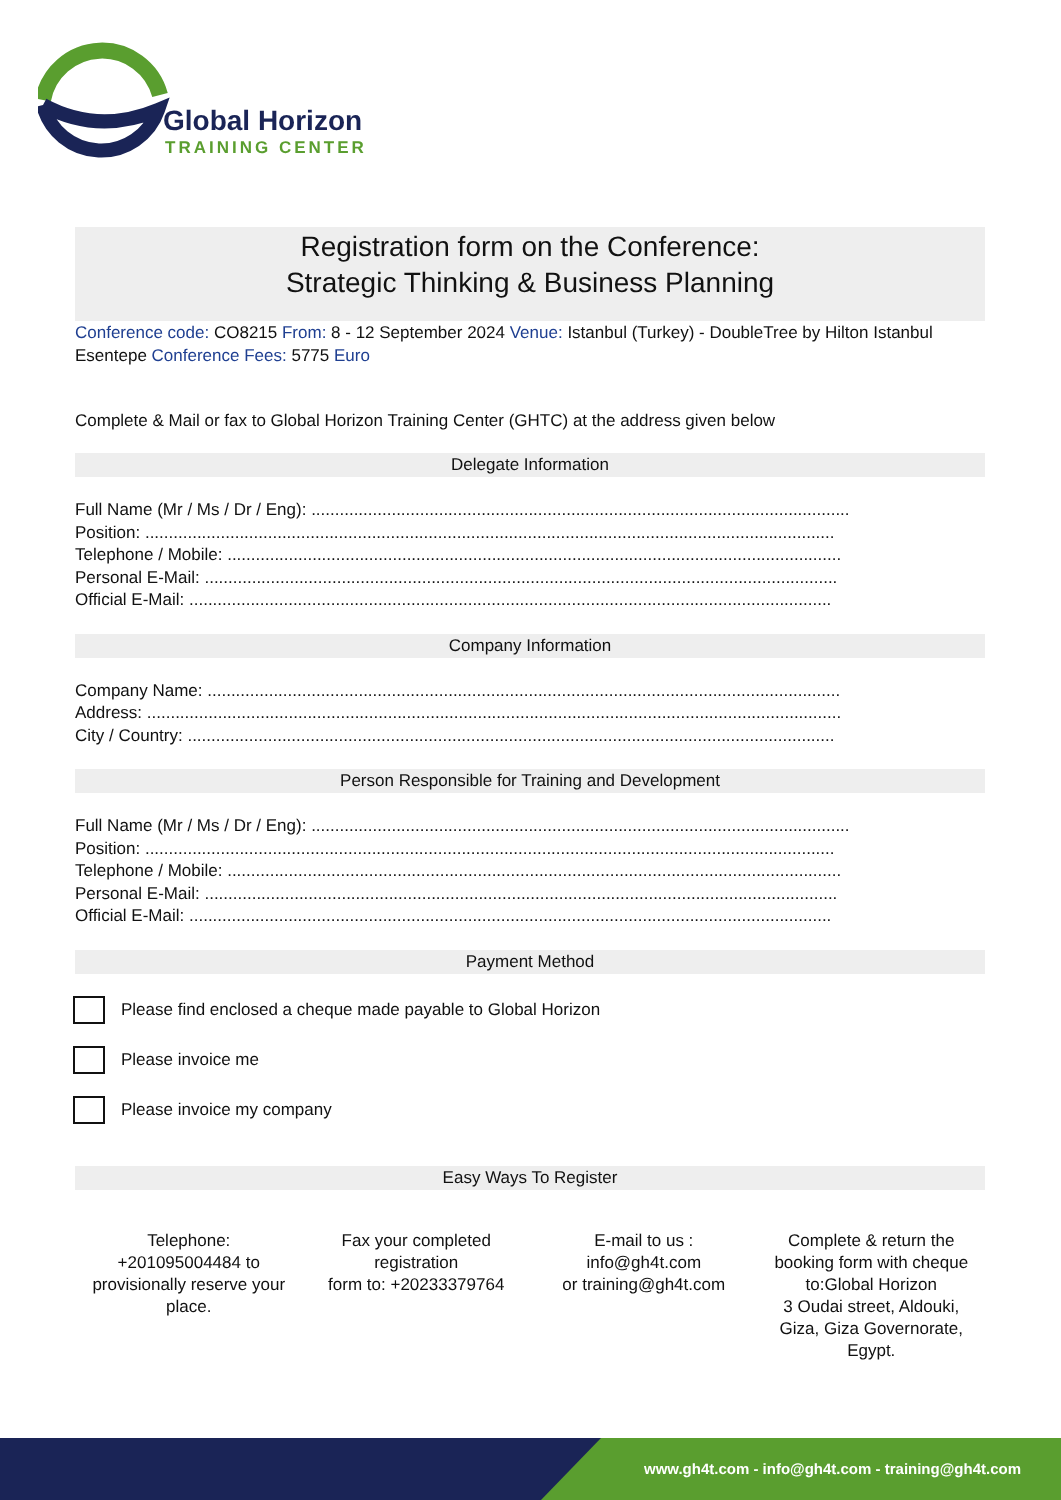Global Horizon
TRAINING CENTER
Registration form on the Conference:
Strategic Thinking & Business Planning
Conference code: CO8215 From: 8 - 12 September 2024 Venue: Istanbul (Turkey) - DoubleTree by Hilton Istanbul Esentepe Conference Fees: 5775 Euro
Complete & Mail or fax to Global Horizon Training Center (GHTC) at the address given below
Delegate Information
Full Name (Mr / Ms / Dr / Eng): ..................................................................................................................
Position: ..................................................................................................................................................
Telephone / Mobile: ..................................................................................................................................
Personal E-Mail: ......................................................................................................................................
Official E-Mail: ........................................................................................................................................
Company Information
Company Name: ......................................................................................................................................
Address: ...................................................................................................................................................
City / Country: .........................................................................................................................................
Person Responsible for Training and Development
Full Name (Mr / Ms / Dr / Eng): ..................................................................................................................
Position: ..................................................................................................................................................
Telephone / Mobile: ..................................................................................................................................
Personal E-Mail: ......................................................................................................................................
Official E-Mail: ........................................................................................................................................
Payment Method
Please find enclosed a cheque made payable to Global Horizon
Please invoice me
Please invoice my company
Easy Ways To Register
Telephone:
+201095004484 to provisionally reserve your place.
Fax your completed registration
form to: +20233379764
E-mail to us :
info@gh4t.com
or training@gh4t.com
Complete & return the booking form with cheque to:Global Horizon
3 Oudai street, Aldouki, Giza, Giza Governorate, Egypt.
www.gh4t.com - info@gh4t.com - training@gh4t.com